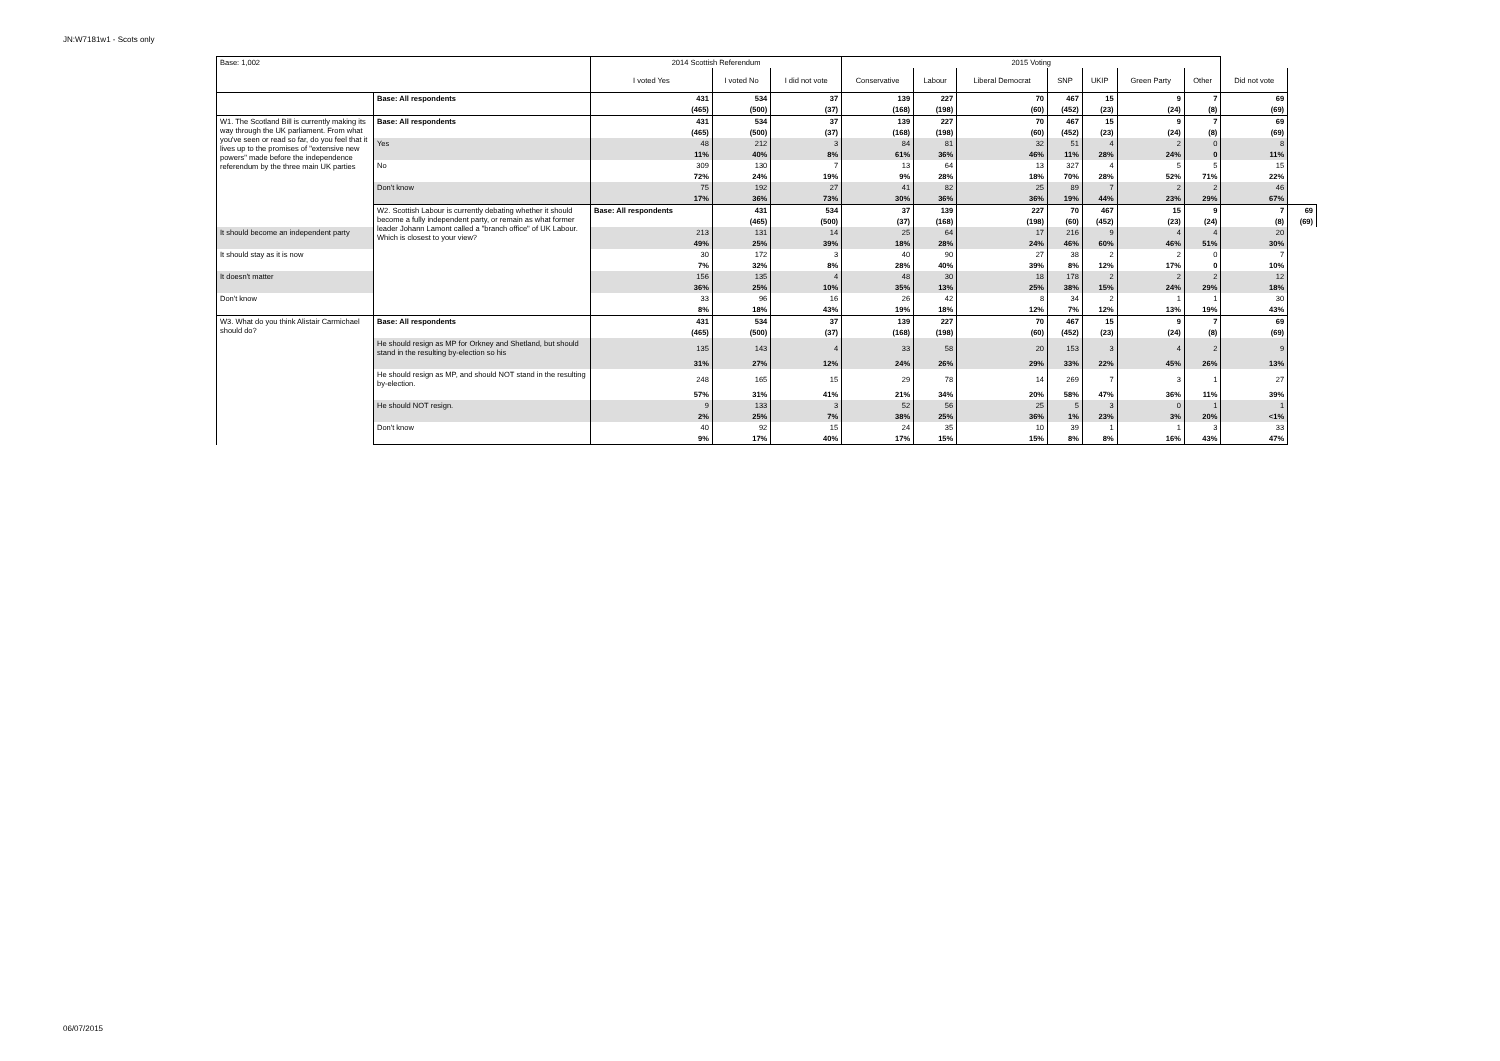JN:W7181w1 - Scots only
| Base: 1,002 | | 2014 Scottish Referendum | | | 2015 Voting | | | | | | | | |
| --- | --- | --- | --- | --- | --- | --- | --- | --- | --- | --- | --- | --- | --- |
| | | I voted Yes | I voted No | I did not vote | Conservative | Labour | Liberal Democrat | SNP | UKIP | Green Party | Other | Did not vote | |
| | Base: All respondents | 431 | 534 | 37 | 139 | 227 | 70 | 467 | 15 | 9 | 7 | 69 | |
| | | (465) | (500) | (37) | (168) | (198) | (60) | (452) | (23) | (24) | (8) | (69) | |
| W1. The Scotland Bill is currently making its way through the UK parliament. From what you've seen or read so far, do you feel that it lives up to the promises of "extensive new powers" made before the independence referendum by the three main UK parties | Base: All respondents | 431 | 534 | 37 | 139 | 227 | 70 | 467 | 15 | 9 | 7 | 69 | |
| | | (465) | (500) | (37) | (168) | (198) | (60) | (452) | (23) | (24) | (8) | (69) | |
| | Yes | 48 | 212 | 3 | 84 | 81 | 32 | 51 | 4 | 2 | 0 | 8 | |
| | | 11% | 40% | 8% | 61% | 36% | 46% | 11% | 28% | 24% | 0 | 11% | |
| | No | 309 | 130 | 7 | 13 | 64 | 13 | 327 | 4 | 5 | 5 | 15 | |
| | | 72% | 24% | 19% | 9% | 28% | 18% | 70% | 28% | 52% | 71% | 22% | |
| | Don't know | 75 | 192 | 27 | 41 | 82 | 25 | 89 | 7 | 2 | 2 | 46 | |
| | | 17% | 36% | 73% | 30% | 36% | 36% | 19% | 44% | 23% | 29% | 67% | |
| | W2. Scottish Labour is currently debating whether it should become a fully independent party, or remain as what former leader Johann Lamont called a "branch office" of UK Labour. Which is closest to your view? | Base: All respondents | 431 | 534 | 37 | 139 | 227 | 70 | 467 | 15 | 9 | 7 | 69 |
| | | | (465) | (500) | (37) | (168) | (198) | (60) | (452) | (23) | (24) | (8) | (69) |
| It should become an independent party | | 213 | 131 | 14 | 25 | 64 | 17 | 216 | 9 | 4 | 4 | 20 | |
| | | 49% | 25% | 39% | 18% | 28% | 24% | 46% | 60% | 46% | 51% | 30% | |
| It should stay as it is now | | 30 | 172 | 3 | 40 | 90 | 27 | 38 | 2 | 2 | 0 | 7 | |
| | | 7% | 32% | 8% | 28% | 40% | 39% | 8% | 12% | 17% | 0 | 10% | |
| It doesn't matter | | 156 | 135 | 4 | 48 | 30 | 18 | 178 | 2 | 2 | 2 | 12 | |
| | | 36% | 25% | 10% | 35% | 13% | 25% | 38% | 15% | 24% | 29% | 18% | |
| Don't know | | 33 | 96 | 16 | 26 | 42 | 8 | 34 | 2 | 1 | 1 | 30 | |
| | | 8% | 18% | 43% | 19% | 18% | 12% | 7% | 12% | 13% | 19% | 43% | |
| W3. What do you think Alistair Carmichael should do? | Base: All respondents | 431 | 534 | 37 | 139 | 227 | 70 | 467 | 15 | 9 | 7 | 69 | |
| | | (465) | (500) | (37) | (168) | (198) | (60) | (452) | (23) | (24) | (8) | (69) | |
| | He should resign as MP for Orkney and Shetland, but should stand in the resulting by-election so his | 135 | 143 | 4 | 33 | 58 | 20 | 153 | 3 | 4 | 2 | 9 | |
| | | 31% | 27% | 12% | 24% | 26% | 29% | 33% | 22% | 45% | 26% | 13% | |
| | He should resign as MP, and should NOT stand in the resulting by-election. | 248 | 165 | 15 | 29 | 78 | 14 | 269 | 7 | 3 | 1 | 27 | |
| | | 57% | 31% | 41% | 21% | 34% | 20% | 58% | 47% | 36% | 11% | 39% | |
| | He should NOT resign. | 9 | 133 | 3 | 52 | 56 | 25 | 5 | 3 | 0 | 1 | 1 | |
| | | 2% | 25% | 7% | 38% | 25% | 36% | 1% | 23% | 3% | 20% | <1% | |
| | Don't know | 40 | 92 | 15 | 24 | 35 | 10 | 39 | 1 | 1 | 3 | 33 | |
| | | 9% | 17% | 40% | 17% | 15% | 15% | 8% | 8% | 16% | 43% | 47% | |
06/07/2015